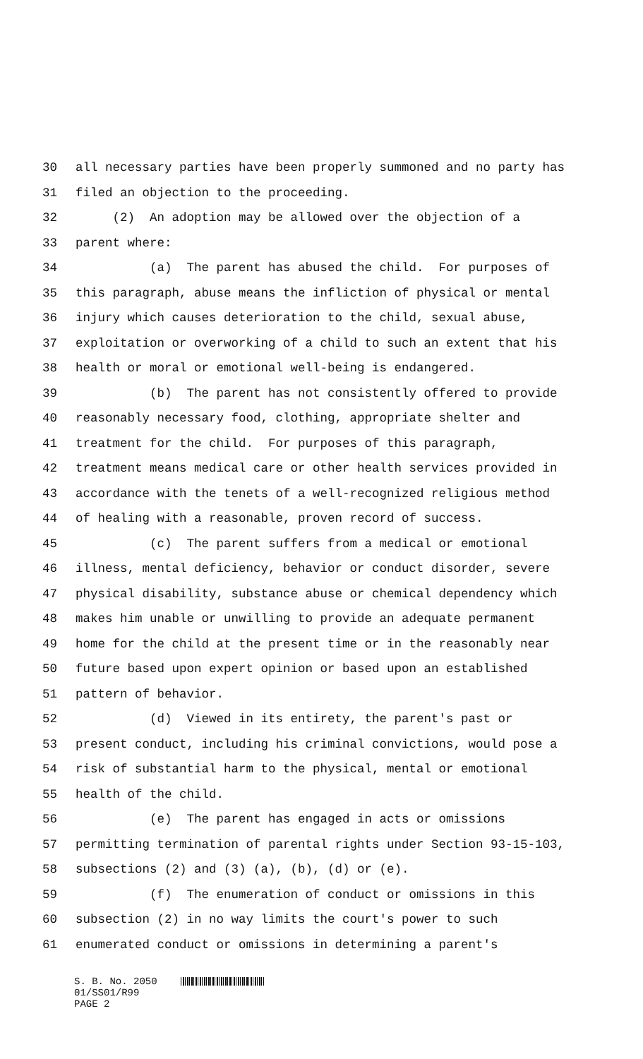30 all necessary parties have been properly summoned and no party has
31 filed an objection to the proceeding.
32 (2) An adoption may be allowed over the objection of a
33 parent where:
34 (a) The parent has abused the child. For purposes of
35 this paragraph, abuse means the infliction of physical or mental
36 injury which causes deterioration to the child, sexual abuse,
37 exploitation or overworking of a child to such an extent that his
38 health or moral or emotional well-being is endangered.
39 (b) The parent has not consistently offered to provide
40 reasonably necessary food, clothing, appropriate shelter and
41 treatment for the child. For purposes of this paragraph,
42 treatment means medical care or other health services provided in
43 accordance with the tenets of a well-recognized religious method
44 of healing with a reasonable, proven record of success.
45 (c) The parent suffers from a medical or emotional
46 illness, mental deficiency, behavior or conduct disorder, severe
47 physical disability, substance abuse or chemical dependency which
48 makes him unable or unwilling to provide an adequate permanent
49 home for the child at the present time or in the reasonably near
50 future based upon expert opinion or based upon an established
51 pattern of behavior.
52 (d) Viewed in its entirety, the parent's past or
53 present conduct, including his criminal convictions, would pose a
54 risk of substantial harm to the physical, mental or emotional
55 health of the child.
56 (e) The parent has engaged in acts or omissions
57 permitting termination of parental rights under Section 93-15-103,
58 subsections (2) and (3) (a), (b), (d) or (e).
59 (f) The enumeration of conduct or omissions in this
60 subsection (2) in no way limits the court's power to such
61 enumerated conduct or omissions in determining a parent's
S. B. No. 2050
01/SS01/R99
PAGE 2